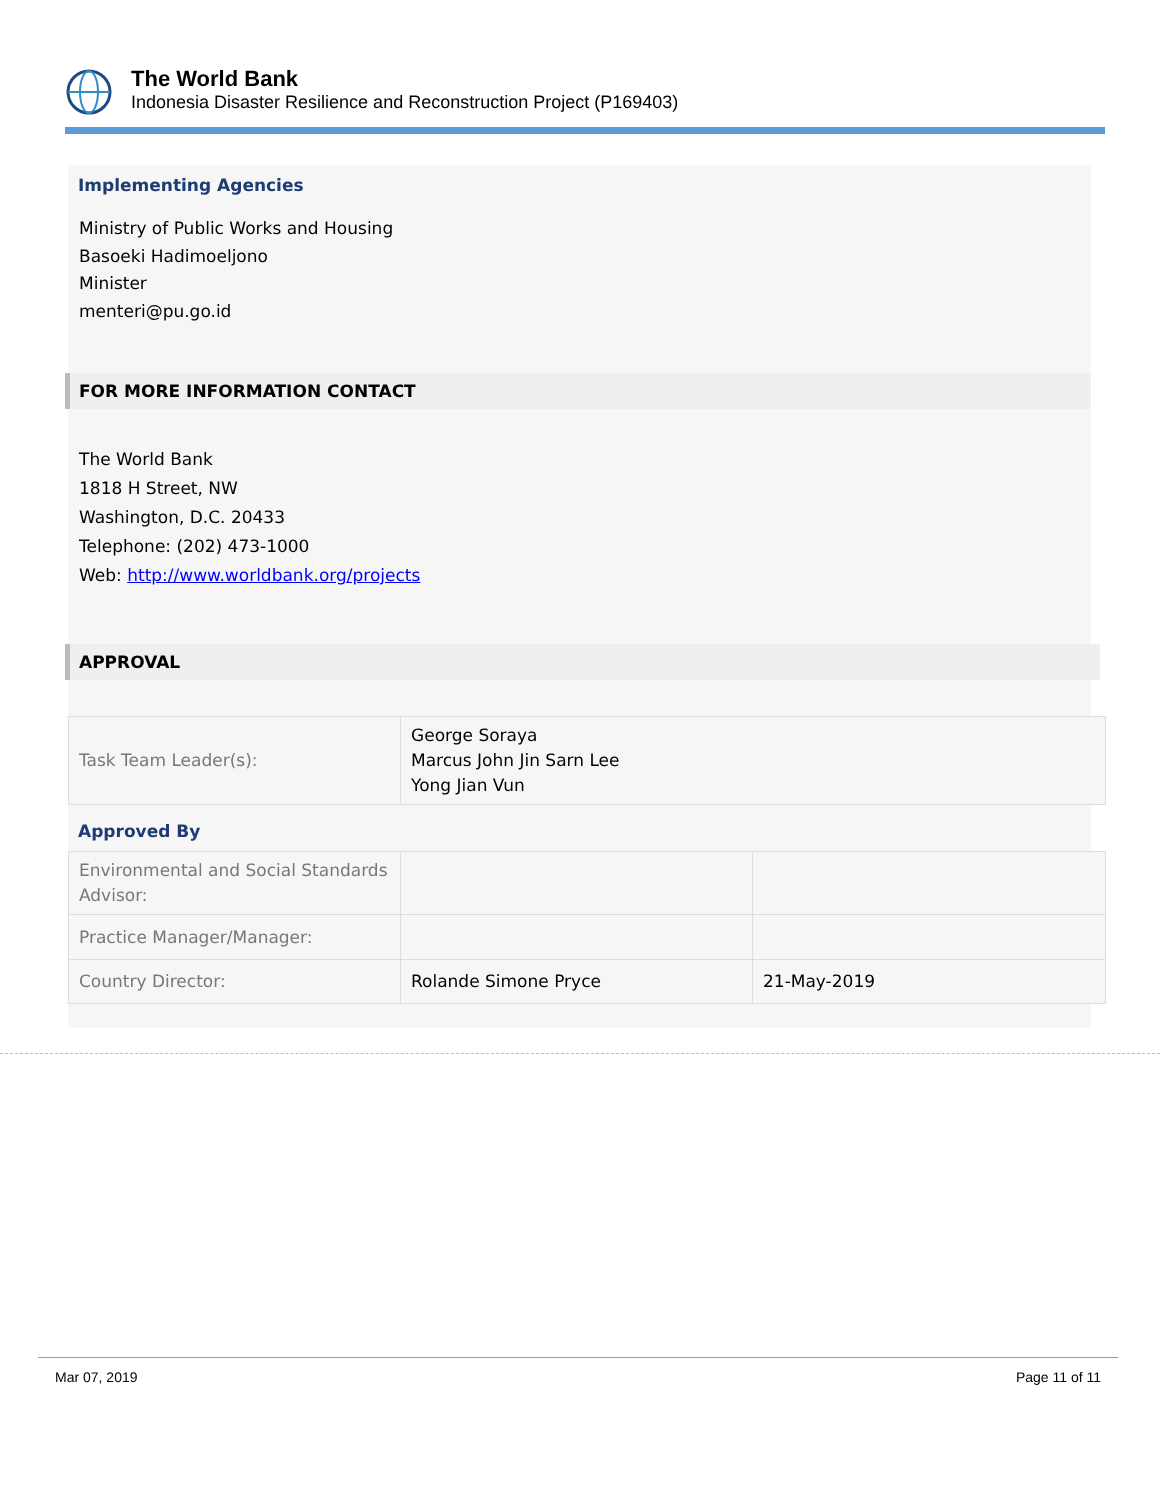The World Bank
Indonesia Disaster Resilience and Reconstruction Project (P169403)
Implementing Agencies
Ministry of Public Works and Housing
Basoeki Hadimoeljono
Minister
menteri@pu.go.id
FOR MORE INFORMATION CONTACT
The World Bank
1818 H Street, NW
Washington, D.C. 20433
Telephone: (202) 473-1000
Web: http://www.worldbank.org/projects
APPROVAL
| Task Team Leader(s): | George Soraya Marcus John Jin Sarn Lee Yong Jian Vun |
Approved By
| Environmental and Social Standards Advisor: | | |
| Practice Manager/Manager: | | |
| Country Director: | Rolande Simone Pryce | 21-May-2019 |
Mar 07, 2019 Page 11 of 11